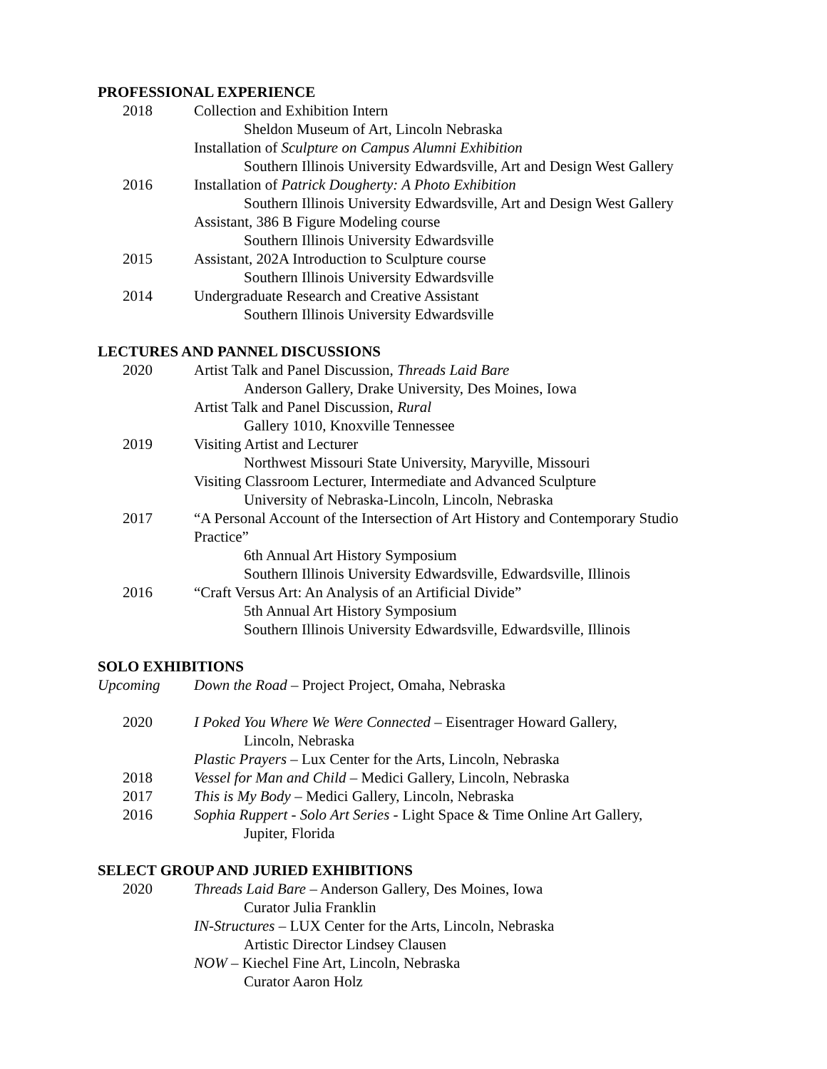PROFESSIONAL EXPERIENCE
2018 Collection and Exhibition Intern
Sheldon Museum of Art, Lincoln Nebraska
Installation of Sculpture on Campus Alumni Exhibition
Southern Illinois University Edwardsville, Art and Design West Gallery
2016 Installation of Patrick Dougherty: A Photo Exhibition
Southern Illinois University Edwardsville, Art and Design West Gallery
Assistant, 386 B Figure Modeling course
Southern Illinois University Edwardsville
2015 Assistant, 202A Introduction to Sculpture course
Southern Illinois University Edwardsville
2014 Undergraduate Research and Creative Assistant
Southern Illinois University Edwardsville
LECTURES AND PANNEL DISCUSSIONS
2020 Artist Talk and Panel Discussion, Threads Laid Bare
Anderson Gallery, Drake University, Des Moines, Iowa
Artist Talk and Panel Discussion, Rural
Gallery 1010, Knoxville Tennessee
2019 Visiting Artist and Lecturer
Northwest Missouri State University, Maryville, Missouri
Visiting Classroom Lecturer, Intermediate and Advanced Sculpture
University of Nebraska-Lincoln, Lincoln, Nebraska
2017 “A Personal Account of the Intersection of Art History and Contemporary Studio
Practice”
6th Annual Art History Symposium
Southern Illinois University Edwardsville, Edwardsville, Illinois
2016 “Craft Versus Art: An Analysis of an Artificial Divide”
5th Annual Art History Symposium
Southern Illinois University Edwardsville, Edwardsville, Illinois
SOLO EXHIBITIONS
Upcoming Down the Road – Project Project, Omaha, Nebraska
2020 I Poked You Where We Were Connected – Eisentrager Howard Gallery,
Lincoln, Nebraska
Plastic Prayers – Lux Center for the Arts, Lincoln, Nebraska
2018 Vessel for Man and Child – Medici Gallery, Lincoln, Nebraska
2017 This is My Body – Medici Gallery, Lincoln, Nebraska
2016 Sophia Ruppert - Solo Art Series - Light Space & Time Online Art Gallery,
Jupiter, Florida
SELECT GROUP AND JURIED EXHIBITIONS
2020 Threads Laid Bare – Anderson Gallery, Des Moines, Iowa
Curator Julia Franklin
IN-Structures – LUX Center for the Arts, Lincoln, Nebraska
Artistic Director Lindsey Clausen
NOW – Kiechel Fine Art, Lincoln, Nebraska
Curator Aaron Holz